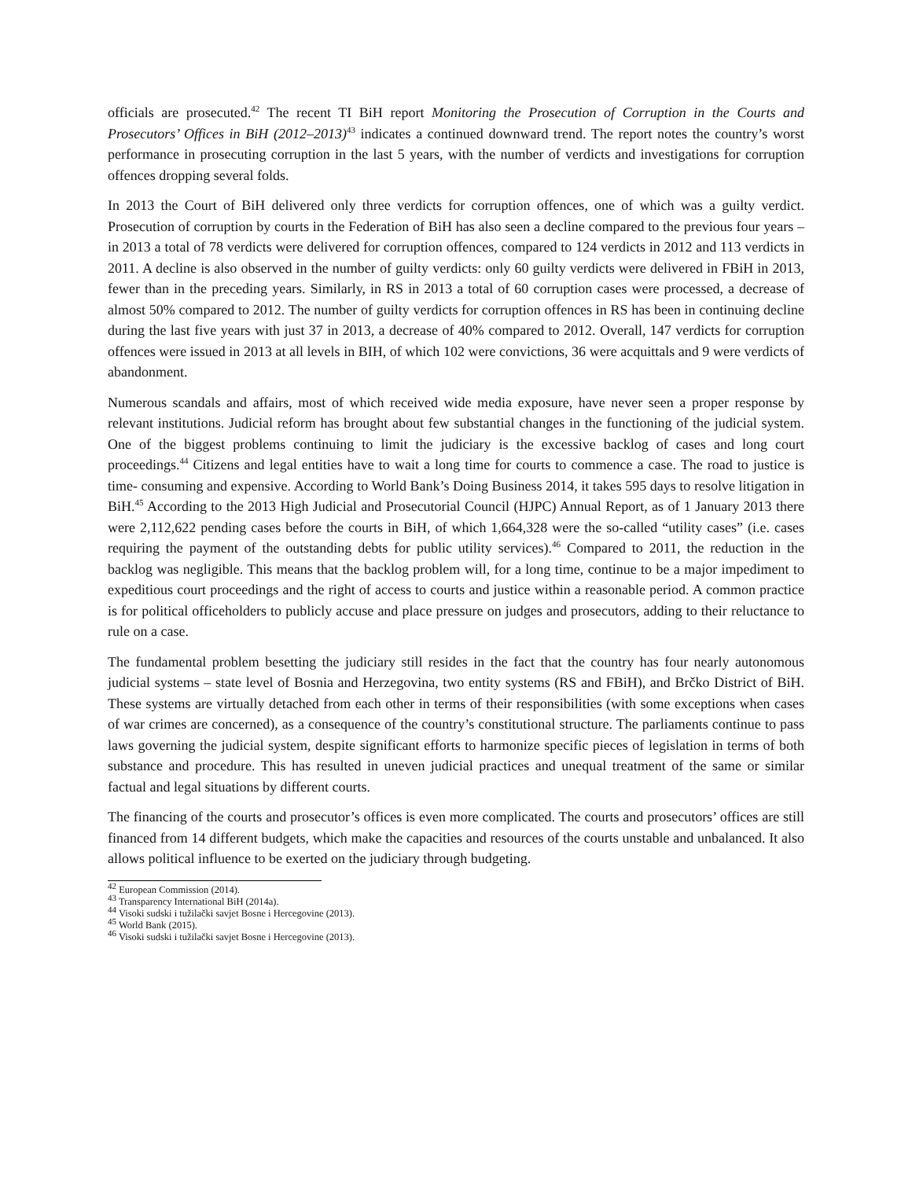officials are prosecuted.<sup>42</sup> The recent TI BiH report Monitoring the Prosecution of Corruption in the Courts and Prosecutors’ Offices in BiH (2012–2013)<sup>43</sup> indicates a continued downward trend. The report notes the country’s worst performance in prosecuting corruption in the last 5 years, with the number of verdicts and investigations for corruption offences dropping several folds.
In 2013 the Court of BiH delivered only three verdicts for corruption offences, one of which was a guilty verdict. Prosecution of corruption by courts in the Federation of BiH has also seen a decline compared to the previous four years – in 2013 a total of 78 verdicts were delivered for corruption offences, compared to 124 verdicts in 2012 and 113 verdicts in 2011. A decline is also observed in the number of guilty verdicts: only 60 guilty verdicts were delivered in FBiH in 2013, fewer than in the preceding years. Similarly, in RS in 2013 a total of 60 corruption cases were processed, a decrease of almost 50% compared to 2012. The number of guilty verdicts for corruption offences in RS has been in continuing decline during the last five years with just 37 in 2013, a decrease of 40% compared to 2012. Overall, 147 verdicts for corruption offences were issued in 2013 at all levels in BIH, of which 102 were convictions, 36 were acquittals and 9 were verdicts of abandonment.
Numerous scandals and affairs, most of which received wide media exposure, have never seen a proper response by relevant institutions. Judicial reform has brought about few substantial changes in the functioning of the judicial system. One of the biggest problems continuing to limit the judiciary is the excessive backlog of cases and long court proceedings.<sup>44</sup> Citizens and legal entities have to wait a long time for courts to commence a case. The road to justice is time- consuming and expensive. According to World Bank’s Doing Business 2014, it takes 595 days to resolve litigation in BiH.<sup>45</sup> According to the 2013 High Judicial and Prosecutorial Council (HJPC) Annual Report, as of 1 January 2013 there were 2,112,622 pending cases before the courts in BiH, of which 1,664,328 were the so-called “utility cases” (i.e. cases requiring the payment of the outstanding debts for public utility services).<sup>46</sup> Compared to 2011, the reduction in the backlog was negligible. This means that the backlog problem will, for a long time, continue to be a major impediment to expeditious court proceedings and the right of access to courts and justice within a reasonable period. A common practice is for political officeholders to publicly accuse and place pressure on judges and prosecutors, adding to their reluctance to rule on a case.
The fundamental problem besetting the judiciary still resides in the fact that the country has four nearly autonomous judicial systems – state level of Bosnia and Herzegovina, two entity systems (RS and FBiH), and Brčko District of BiH. These systems are virtually detached from each other in terms of their responsibilities (with some exceptions when cases of war crimes are concerned), as a consequence of the country’s constitutional structure. The parliaments continue to pass laws governing the judicial system, despite significant efforts to harmonize specific pieces of legislation in terms of both substance and procedure. This has resulted in uneven judicial practices and unequal treatment of the same or similar factual and legal situations by different courts.
The financing of the courts and prosecutor’s offices is even more complicated. The courts and prosecutors’ offices are still financed from 14 different budgets, which make the capacities and resources of the courts unstable and unbalanced. It also allows political influence to be exerted on the judiciary through budgeting.
<sup>42</sup> European Commission (2014).
<sup>43</sup> Transparency International BiH (2014a).
<sup>44</sup> Visoki sudski i tužilački savjet Bosne i Hercegovine (2013).
<sup>45</sup> World Bank (2015).
<sup>46</sup> Visoki sudski i tužilački savjet Bosne i Hercegovine (2013).